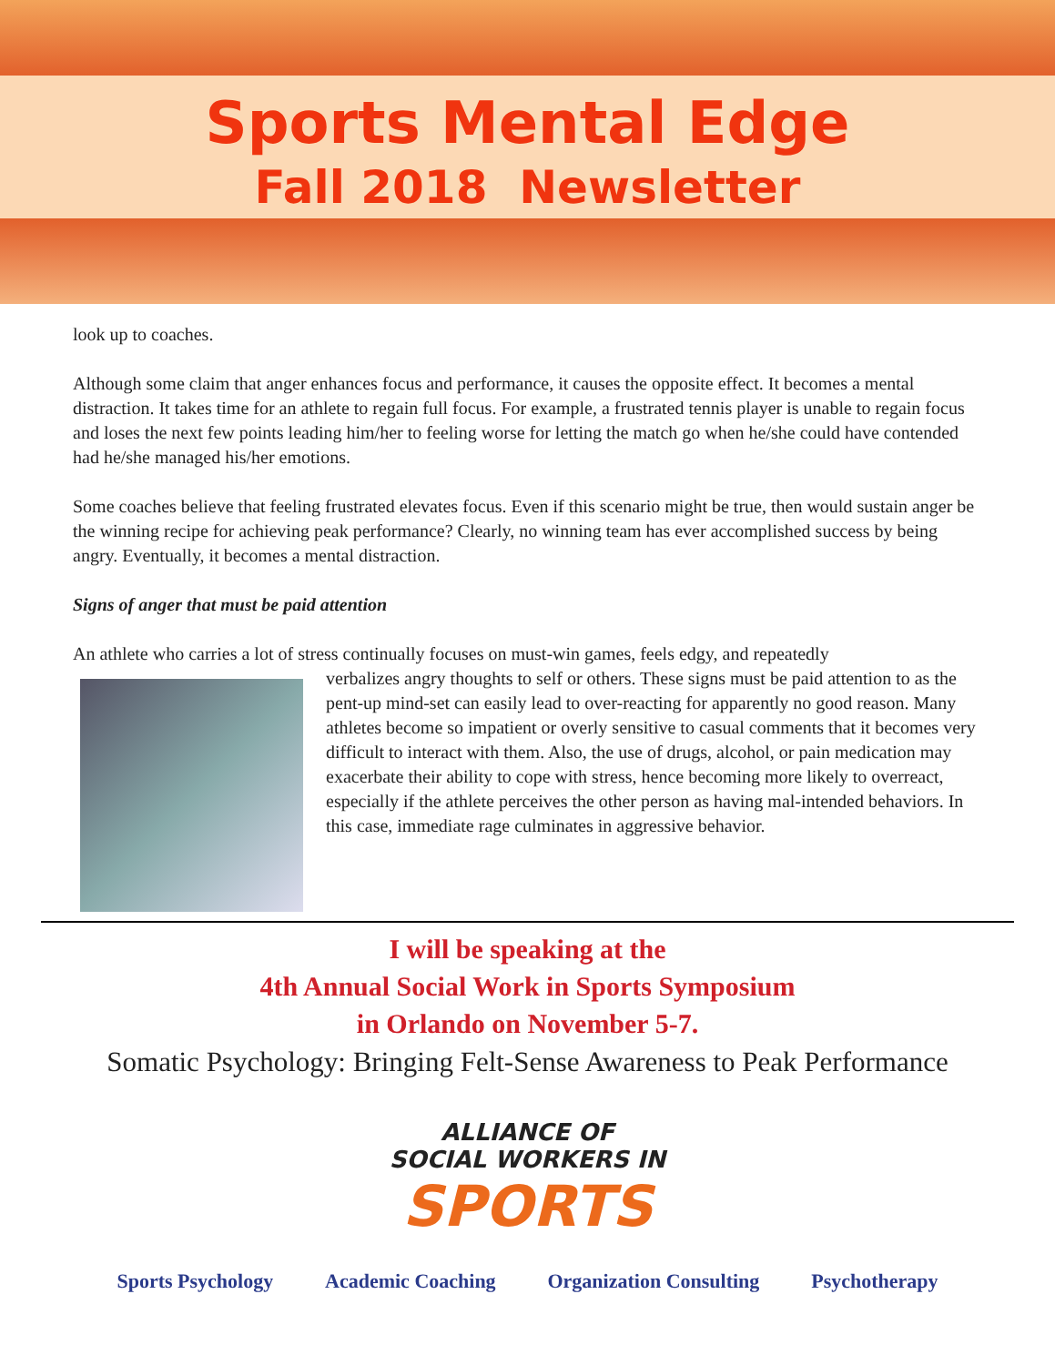Sports Mental Edge
Fall 2018 Newsletter
look up to coaches.
Although some claim that anger enhances focus and performance, it causes the opposite effect. It becomes a mental distraction. It takes time for an athlete to regain full focus. For example, a frustrated tennis player is unable to regain focus and loses the next few points leading him/her to feeling worse for letting the match go when he/she could have contended had he/she managed his/her emotions.
Some coaches believe that feeling frustrated elevates focus. Even if this scenario might be true, then would sustain anger be the winning recipe for achieving peak performance? Clearly, no winning team has ever accomplished success by being angry. Eventually, it becomes a mental distraction.
Signs of anger that must be paid attention
An athlete who carries a lot of stress continually focuses on must-win games, feels edgy, and repeatedly
verbalizes angry thoughts to self or others. These signs must be paid attention to as the pent-up mind-set can easily lead to over-reacting for apparently no good reason. Many athletes become so impatient or overly sensitive to casual comments that it becomes very difficult to interact with them. Also, the use of drugs, alcohol, or pain medication may exacerbate their ability to cope with stress, hence becoming more likely to overreact, especially if the athlete perceives the other person as having mal-intended behaviors. In this case, immediate rage culminates in aggressive behavior.
I will be speaking at the
4th Annual Social Work in Sports Symposium
in Orlando on November 5-7.
Somatic Psychology: Bringing Felt-Sense Awareness to Peak Performance
ALLIANCE OF
SOCIAL WORKERS IN
SPORTS
Sports Psychology Academic Coaching Organization Consulting Psychotherapy